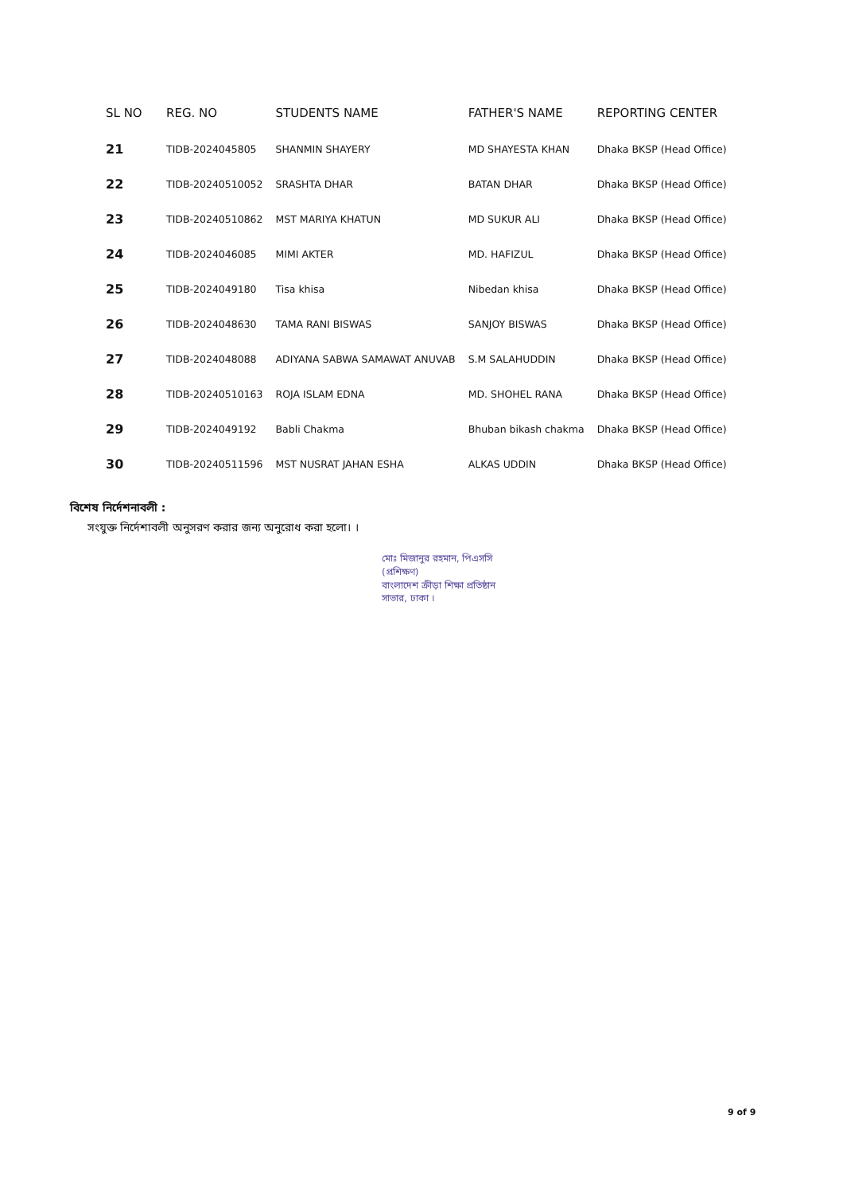| SL NO | REG. NO | STUDENTS NAME | FATHER'S NAME | REPORTING CENTER |
| --- | --- | --- | --- | --- |
| 21 | TIDB-2024045805 | SHANMIN SHAYERY | MD SHAYESTA KHAN | Dhaka BKSP (Head Office) |
| 22 | TIDB-20240510052 | SRASHTA DHAR | BATAN DHAR | Dhaka BKSP (Head Office) |
| 23 | TIDB-20240510862 | MST MARIYA KHATUN | MD SUKUR ALI | Dhaka BKSP (Head Office) |
| 24 | TIDB-2024046085 | MIMI AKTER | MD. HAFIZUL | Dhaka BKSP (Head Office) |
| 25 | TIDB-2024049180 | Tisa khisa | Nibedan khisa | Dhaka BKSP (Head Office) |
| 26 | TIDB-2024048630 | TAMA RANI BISWAS | SANJOY BISWAS | Dhaka BKSP (Head Office) |
| 27 | TIDB-2024048088 | ADIYANA SABWA SAMAWAT ANUVAB | S.M SALAHUDDIN | Dhaka BKSP (Head Office) |
| 28 | TIDB-20240510163 | ROJA ISLAM EDNA | MD. SHOHEL RANA | Dhaka BKSP (Head Office) |
| 29 | TIDB-2024049192 | Babli Chakma | Bhuban bikash chakma | Dhaka BKSP (Head Office) |
| 30 | TIDB-20240511596 | MST NUSRAT JAHAN ESHA | ALKAS UDDIN | Dhaka BKSP (Head Office) |
বিশেষ নির্দেশনাবলী :
সংযুক্ত নির্দেশাবলী অনুসরণ করার জন্য অনুরোধ করা হলো। ।
মোঃ মিজানুর রহমান, পিএসসি
(প্রশিক্ষণ)
বাংলাদেশ ক্রীড়া শিক্ষা প্রতিষ্ঠান
সাভার, ঢাকা ।
9 of 9